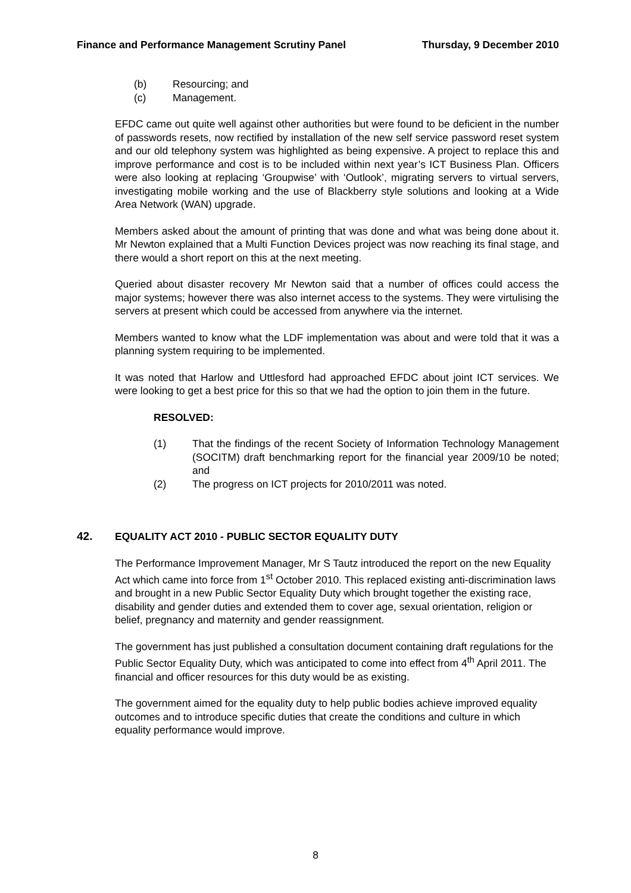Finance and Performance Management Scrutiny Panel Thursday, 9 December 2010
(b) Resourcing; and
(c) Management.
EFDC came out quite well against other authorities but were found to be deficient in the number of passwords resets, now rectified by installation of the new self service password reset system and our old telephony system was highlighted as being expensive. A project to replace this and improve performance and cost is to be included within next year’s ICT Business Plan. Officers were also looking at replacing ‘Groupwise’ with ‘Outlook’, migrating servers to virtual servers, investigating mobile working and the use of Blackberry style solutions and looking at a Wide Area Network (WAN) upgrade.
Members asked about the amount of printing that was done and what was being done about it. Mr Newton explained that a Multi Function Devices project was now reaching its final stage, and there would a short report on this at the next meeting.
Queried about disaster recovery Mr Newton said that a number of offices could access the major systems; however there was also internet access to the systems. They were virtulising the servers at present which could be accessed from anywhere via the internet.
Members wanted to know what the LDF implementation was about and were told that it was a planning system requiring to be implemented.
It was noted that Harlow and Uttlesford had approached EFDC about joint ICT services. We were looking to get a best price for this so that we had the option to join them in the future.
RESOLVED:
(1) That the findings of the recent Society of Information Technology Management (SOCITM) draft benchmarking report for the financial year 2009/10 be noted; and
(2) The progress on ICT projects for 2010/2011 was noted.
42. EQUALITY ACT 2010 - PUBLIC SECTOR EQUALITY DUTY
The Performance Improvement Manager, Mr S Tautz introduced the report on the new Equality Act which came into force from 1<sup>st</sup> October 2010. This replaced existing anti-discrimination laws and brought in a new Public Sector Equality Duty which brought together the existing race, disability and gender duties and extended them to cover age, sexual orientation, religion or belief, pregnancy and maternity and gender reassignment.
The government has just published a consultation document containing draft regulations for the Public Sector Equality Duty, which was anticipated to come into effect from 4<sup>th</sup> April 2011. The financial and officer resources for this duty would be as existing.
The government aimed for the equality duty to help public bodies achieve improved equality outcomes and to introduce specific duties that create the conditions and culture in which equality performance would improve.
8